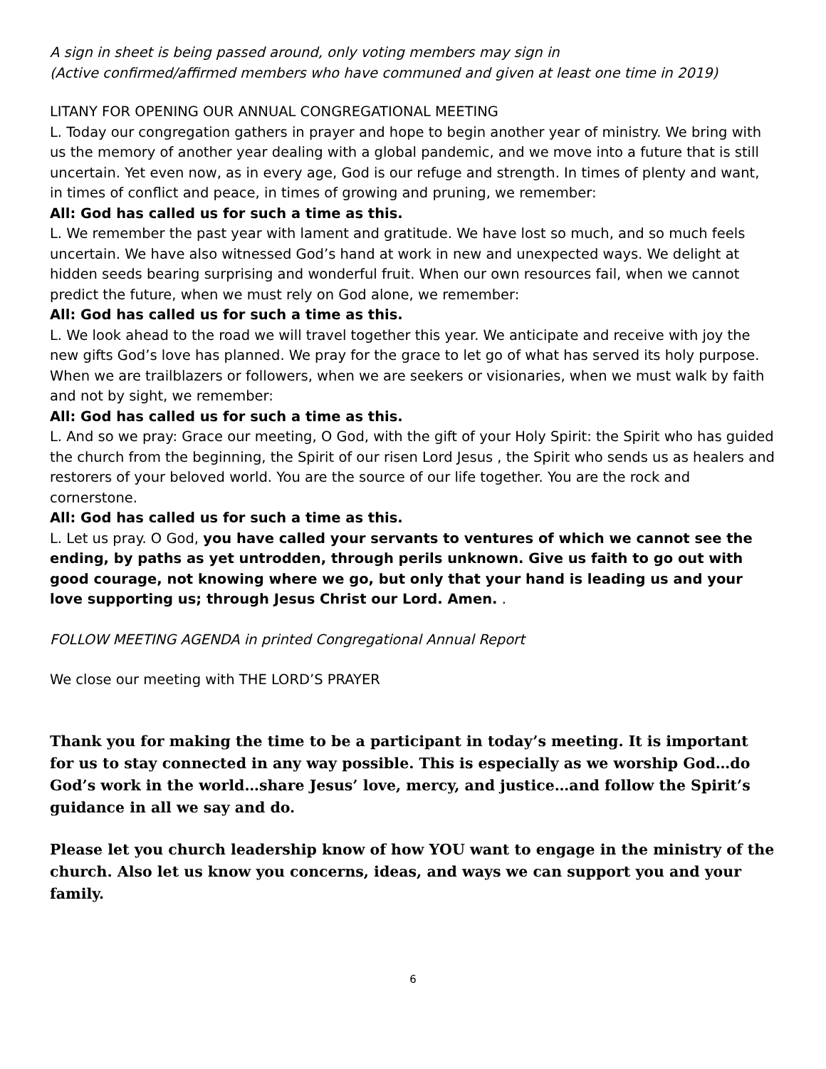A sign in sheet is being passed around, only voting members may sign in
(Active confirmed/affirmed members who have communed and given at least one time in 2019)
LITANY FOR OPENING OUR ANNUAL CONGREGATIONAL MEETING
L. Today our congregation gathers in prayer and hope to begin another year of ministry. We bring with us the memory of another year dealing with a global pandemic, and we move into a future that is still uncertain. Yet even now, as in every age, God is our refuge and strength. In times of plenty and want, in times of conflict and peace, in times of growing and pruning, we remember:
All: God has called us for such a time as this.
L. We remember the past year with lament and gratitude. We have lost so much, and so much feels uncertain. We have also witnessed God’s hand at work in new and unexpected ways. We delight at hidden seeds bearing surprising and wonderful fruit. When our own resources fail, when we cannot predict the future, when we must rely on God alone, we remember:
All: God has called us for such a time as this.
L. We look ahead to the road we will travel together this year. We anticipate and receive with joy the new gifts God’s love has planned. We pray for the grace to let go of what has served its holy purpose. When we are trailblazers or followers, when we are seekers or visionaries, when we must walk by faith and not by sight, we remember:
All: God has called us for such a time as this.
L. And so we pray: Grace our meeting, O God, with the gift of your Holy Spirit: the Spirit who has guided the church from the beginning, the Spirit of our risen Lord Jesus , the Spirit who sends us as healers and restorers of your beloved world. You are the source of our life together. You are the rock and cornerstone.
All: God has called us for such a time as this.
L. Let us pray. O God, you have called your servants to ventures of which we cannot see the ending, by paths as yet untrodden, through perils unknown. Give us faith to go out with good courage, not knowing where we go, but only that your hand is leading us and your love supporting us; through Jesus Christ our Lord. Amen. .
FOLLOW MEETING AGENDA in printed Congregational Annual Report
We close our meeting with THE LORD’S PRAYER
Thank you for making the time to be a participant in today’s meeting. It is important for us to stay connected in any way possible. This is especially as we worship God…do God’s work in the world…share Jesus’ love, mercy, and justice…and follow the Spirit’s guidance in all we say and do.
Please let you church leadership know of how YOU want to engage in the ministry of the church. Also let us know you concerns, ideas, and ways we can support you and your family.
6